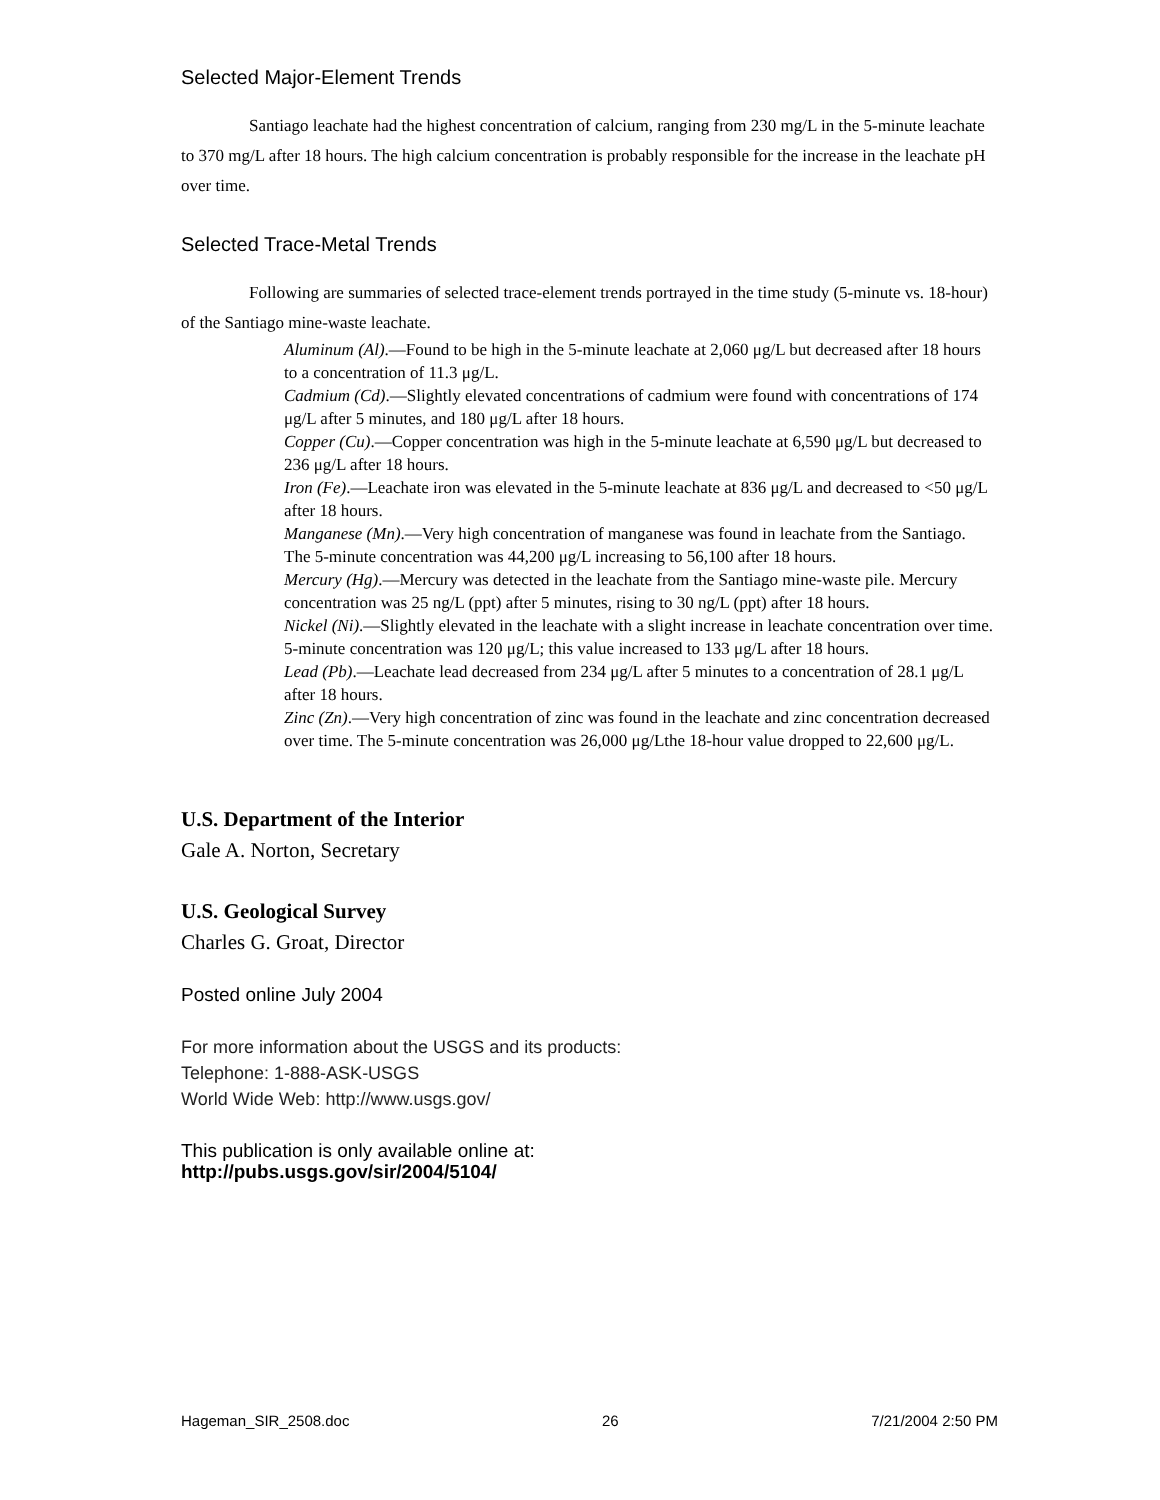Selected Major-Element Trends
Santiago leachate had the highest concentration of calcium, ranging from 230 mg/L in the 5-minute leachate to 370 mg/L after 18 hours. The high calcium concentration is probably responsible for the increase in the leachate pH over time.
Selected Trace-Metal Trends
Following are summaries of selected trace-element trends portrayed in the time study (5-minute vs. 18-hour) of the Santiago mine-waste leachate.
Aluminum (Al).—Found to be high in the 5-minute leachate at 2,060 μg/L but decreased after 18 hours to a concentration of 11.3 μg/L.
Cadmium (Cd).—Slightly elevated concentrations of cadmium were found with concentrations of 174 μg/L after 5 minutes, and 180 μg/L after 18 hours.
Copper (Cu).—Copper concentration was high in the 5-minute leachate at 6,590 μg/L but decreased to 236 μg/L after 18 hours.
Iron (Fe).—Leachate iron was elevated in the 5-minute leachate at 836 μg/L and decreased to <50 μg/L after 18 hours.
Manganese (Mn).—Very high concentration of manganese was found in leachate from the Santiago. The 5-minute concentration was 44,200 μg/L increasing to 56,100 after 18 hours.
Mercury (Hg).—Mercury was detected in the leachate from the Santiago mine-waste pile. Mercury concentration was 25 ng/L (ppt) after 5 minutes, rising to 30 ng/L (ppt) after 18 hours.
Nickel (Ni).—Slightly elevated in the leachate with a slight increase in leachate concentration over time. 5-minute concentration was 120 μg/L; this value increased to 133 μg/L after 18 hours.
Lead (Pb).—Leachate lead decreased from 234 μg/L after 5 minutes to a concentration of 28.1 μg/L after 18 hours.
Zinc (Zn).—Very high concentration of zinc was found in the leachate and zinc concentration decreased over time. The 5-minute concentration was 26,000 μg/Lthe 18-hour value dropped to 22,600 μg/L.
U.S. Department of the Interior
Gale A. Norton, Secretary
U.S. Geological Survey
Charles G. Groat, Director
Posted online July 2004
For more information about the USGS and its products:
Telephone: 1-888-ASK-USGS
World Wide Web: http://www.usgs.gov/
This publication is only available online at:
http://pubs.usgs.gov/sir/2004/5104/
Hageman_SIR_2508.doc 26 7/21/2004 2:50 PM